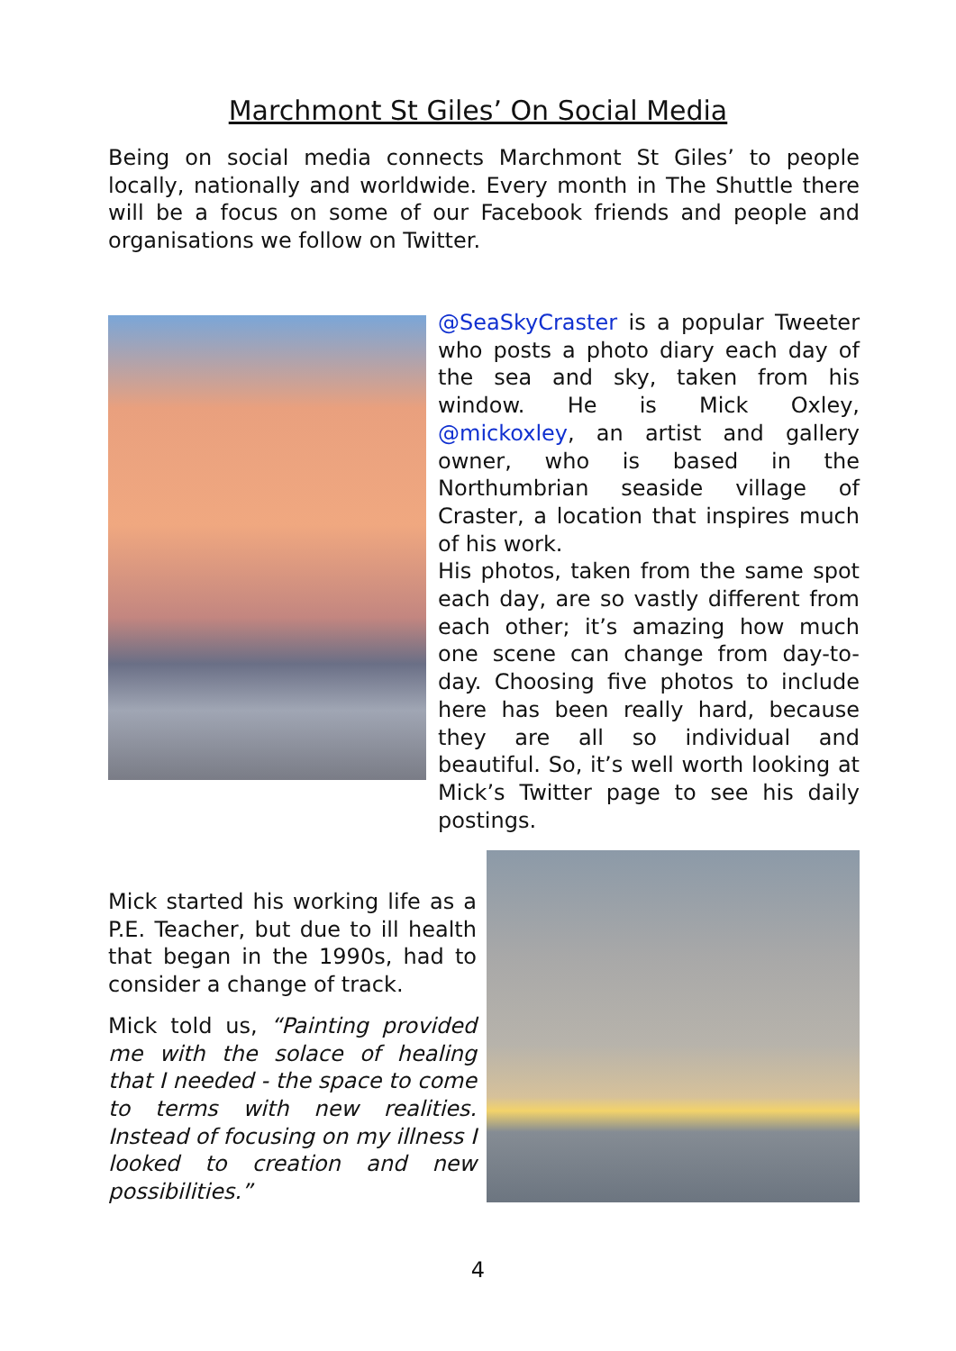Marchmont St Giles’ On Social Media
Being on social media connects Marchmont St Giles’ to people locally, nationally and worldwide. Every month in The Shuttle there will be a focus on some of our Facebook friends and people and organisations we follow on Twitter.
@SeaSkyCraster is a popular Tweeter who posts a photo diary each day of the sea and sky, taken from his window. He is Mick Oxley, @mickoxley, an artist and gallery owner, who is based in the Northumbrian seaside village of Craster, a location that inspires much of his work.
His photos, taken from the same spot each day, are so vastly different from each other; it’s amazing how much one scene can change from day-to-day. Choosing five photos to include here has been really hard, because they are all so individual and beautiful. So, it’s well worth looking at Mick’s Twitter page to see his daily postings.
Mick started his working life as a P.E. Teacher, but due to ill health that began in the 1990s, had to consider a change of track.
Mick told us, “Painting provided me with the solace of healing that I needed - the space to come to terms with new realities. Instead of focusing on my illness I looked to creation and new possibilities.”
4